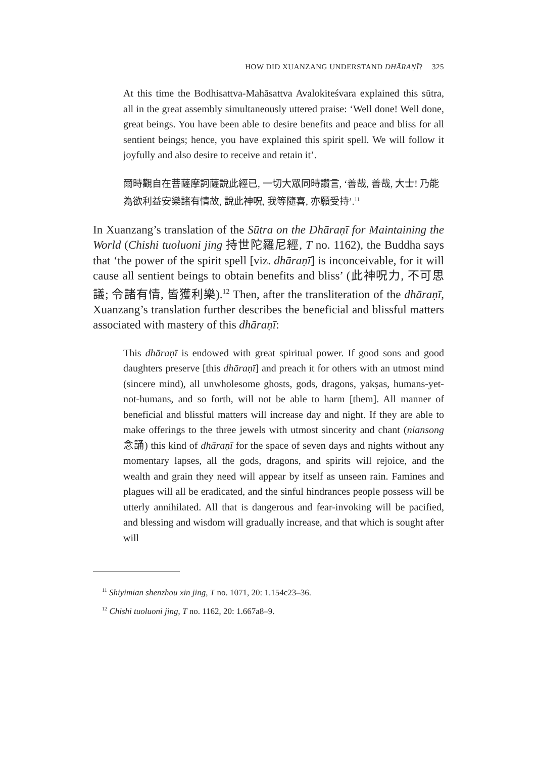HOW DID XUANZANG UNDERSTAND DHĀRAṆĪ? 325
At this time the Bodhisattva-Mahāsattva Avalokiteśvara explained this sūtra, all in the great assembly simultaneously uttered praise: ‘Well done! Well done, great beings. You have been able to desire benefits and peace and bliss for all sentient beings; hence, you have explained this spirit spell. We will follow it joyfully and also desire to receive and retain it’.
爾時觀自在菩薩摩訶薩說此經已, 一切大眾同時讚言, ‘善哉, 善哉, 大士! 乃能為欲利益安樂諸有情故, 說此神呪, 我等隨喜, 亦願受持’.<sup>11</sup>
In Xuanzang’s translation of the Sūtra on the Dhāraṇī for Maintaining the World (Chishi tuoluoni jing 持世陀羅尼經, T no. 1162), the Buddha says that ‘the power of the spirit spell [viz. dhāraṇī] is inconceivable, for it will cause all sentient beings to obtain benefits and bliss’ (此神呪力, 不可思議; 令諸有情, 皆獲利樂).<sup>12</sup> Then, after the transliteration of the dhāraṇī, Xuanzang’s translation further describes the beneficial and blissful matters associated with mastery of this dhāraṇī:
This dhāraṇī is endowed with great spiritual power. If good sons and good daughters preserve [this dhāraṇī] and preach it for others with an utmost mind (sincere mind), all unwholesome ghosts, gods, dragons, yakṣas, humans-yet-not-humans, and so forth, will not be able to harm [them]. All manner of beneficial and blissful matters will increase day and night. If they are able to make offerings to the three jewels with utmost sincerity and chant (niansong 念誦) this kind of dhāraṇī for the space of seven days and nights without any momentary lapses, all the gods, dragons, and spirits will rejoice, and the wealth and grain they need will appear by itself as unseen rain. Famines and plagues will all be eradicated, and the sinful hindrances people possess will be utterly annihilated. All that is dangerous and fear-invoking will be pacified, and blessing and wisdom will gradually increase, and that which is sought after will
<sup>11</sup> Shiyimian shenzhou xin jing, T no. 1071, 20: 1.154c23–36.
<sup>12</sup> Chishi tuoluoni jing, T no. 1162, 20: 1.667a8–9.